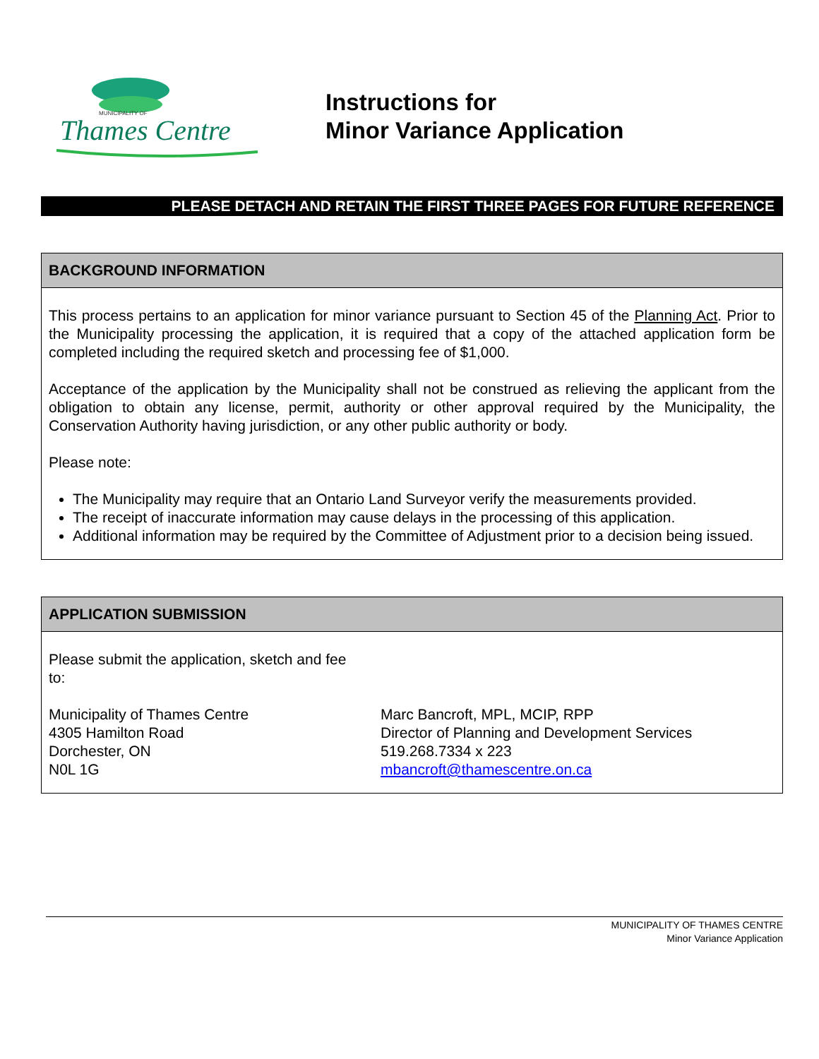MUNICIPALITY OF
Thames Centre
Instructions for
Minor Variance Application
PLEASE DETACH AND RETAIN THE FIRST THREE PAGES FOR FUTURE REFERENCE
BACKGROUND INFORMATION
This process pertains to an application for minor variance pursuant to Section 45 of the Planning Act. Prior to the Municipality processing the application, it is required that a copy of the attached application form be completed including the required sketch and processing fee of $1,000.
Acceptance of the application by the Municipality shall not be construed as relieving the applicant from the obligation to obtain any license, permit, authority or other approval required by the Municipality, the Conservation Authority having jurisdiction, or any other public authority or body.
Please note:
The Municipality may require that an Ontario Land Surveyor verify the measurements provided.
The receipt of inaccurate information may cause delays in the processing of this application.
Additional information may be required by the Committee of Adjustment prior to a decision being issued.
APPLICATION SUBMISSION
Please submit the application, sketch and fee to:
Municipality of Thames Centre
4305 Hamilton Road
Dorchester, ON
N0L 1G
Marc Bancroft, MPL, MCIP, RPP
Director of Planning and Development Services
519.268.7334 x 223
mbancroft@thamescentre.on.ca
MUNICIPALITY OF THAMES CENTRE
Minor Variance Application